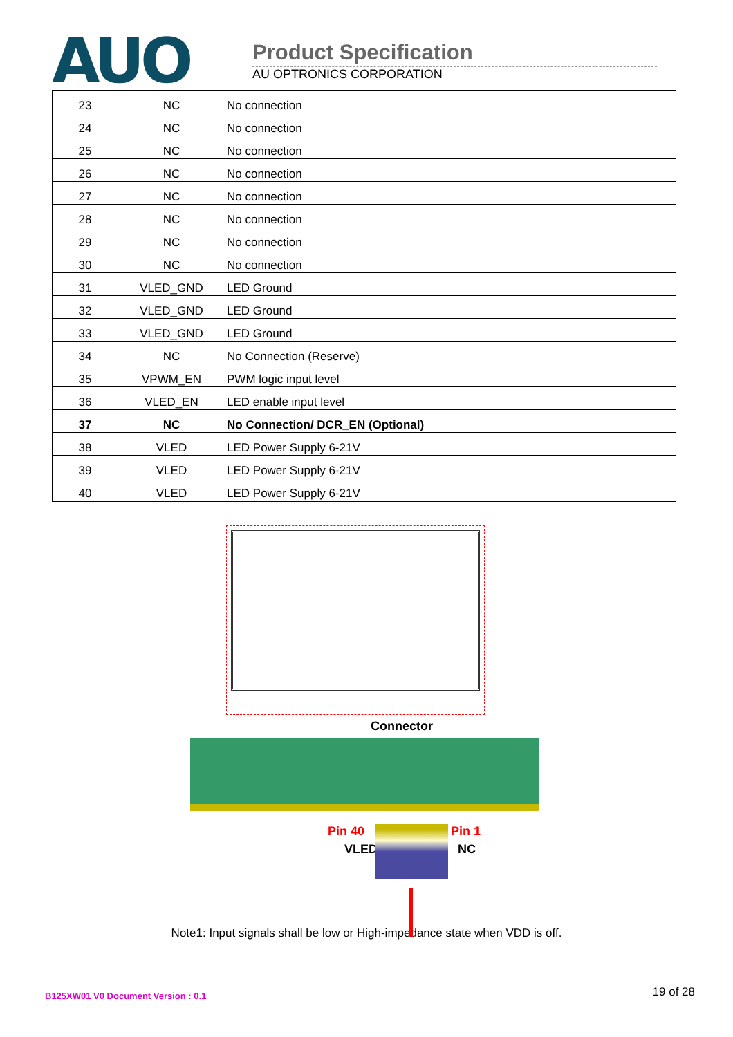AUO
Product Specification
AU OPTRONICS CORPORATION
| 23 | NC | No connection |
| 24 | NC | No connection |
| 25 | NC | No connection |
| 26 | NC | No connection |
| 27 | NC | No connection |
| 28 | NC | No connection |
| 29 | NC | No connection |
| 30 | NC | No connection |
| 31 | VLED_GND | LED Ground |
| 32 | VLED_GND | LED Ground |
| 33 | VLED_GND | LED Ground |
| 34 | NC | No Connection (Reserve) |
| 35 | VPWM_EN | PWM logic input level |
| 36 | VLED_EN | LED enable input level |
| 37 | NC | No Connection/ DCR_EN (Optional) |
| 38 | VLED | LED Power Supply 6-21V |
| 39 | VLED | LED Power Supply 6-21V |
| 40 | VLED | LED Power Supply 6-21V |
Connector
Pin 40 Pin 1
VLED NC
Note1: Input signals shall be low or High-impedance state when VDD is off.
B125XW01 V0 Document Version : 0.1 19 of 28